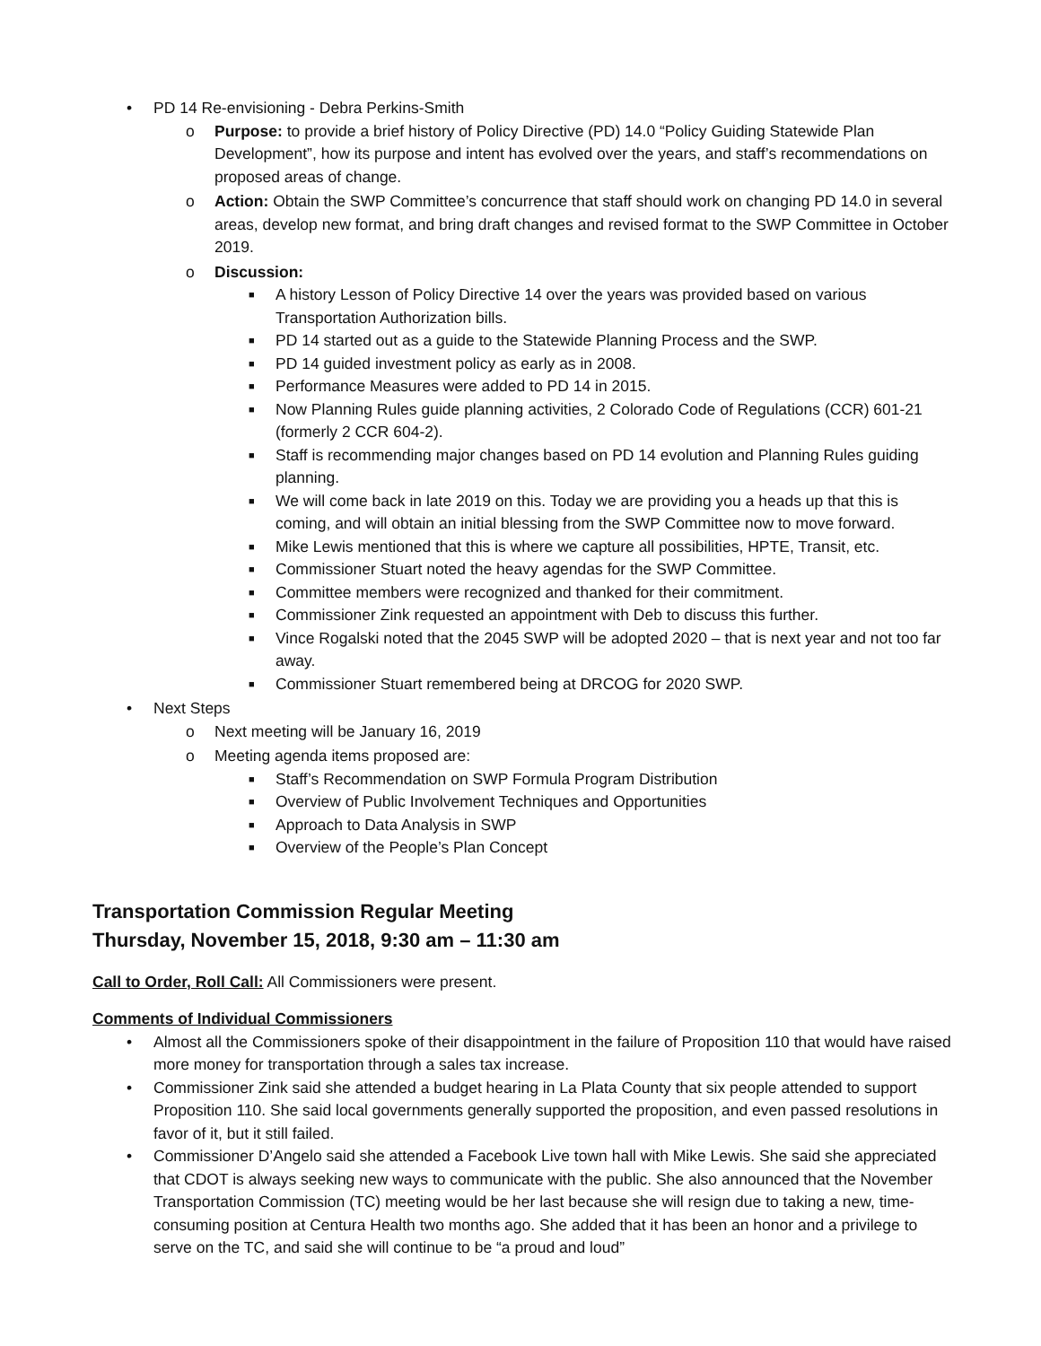• PD 14 Re-envisioning - Debra Perkins-Smith
o Purpose: to provide a brief history of Policy Directive (PD) 14.0 “Policy Guiding Statewide Plan Development”, how its purpose and intent has evolved over the years, and staff’s recommendations on proposed areas of change.
o Action: Obtain the SWP Committee’s concurrence that staff should work on changing PD 14.0 in several areas, develop new format, and bring draft changes and revised format to the SWP Committee in October 2019.
o Discussion:
■ A history Lesson of Policy Directive 14 over the years was provided based on various Transportation Authorization bills.
■ PD 14 started out as a guide to the Statewide Planning Process and the SWP.
■ PD 14 guided investment policy as early as in 2008.
■ Performance Measures were added to PD 14 in 2015.
■ Now Planning Rules guide planning activities, 2 Colorado Code of Regulations (CCR) 601-21 (formerly 2 CCR 604-2).
■ Staff is recommending major changes based on PD 14 evolution and Planning Rules guiding planning.
■ We will come back in late 2019 on this. Today we are providing you a heads up that this is coming, and will obtain an initial blessing from the SWP Committee now to move forward.
■ Mike Lewis mentioned that this is where we capture all possibilities, HPTE, Transit, etc.
■ Commissioner Stuart noted the heavy agendas for the SWP Committee.
■ Committee members were recognized and thanked for their commitment.
■ Commissioner Zink requested an appointment with Deb to discuss this further.
■ Vince Rogalski noted that the 2045 SWP will be adopted 2020 – that is next year and not too far away.
■ Commissioner Stuart remembered being at DRCOG for 2020 SWP.
• Next Steps
o Next meeting will be January 16, 2019
o Meeting agenda items proposed are:
■ Staff’s Recommendation on SWP Formula Program Distribution
■ Overview of Public Involvement Techniques and Opportunities
■ Approach to Data Analysis in SWP
■ Overview of the People’s Plan Concept
Transportation Commission Regular Meeting
Thursday, November 15, 2018, 9:30 am – 11:30 am
Call to Order, Roll Call: All Commissioners were present.
Comments of Individual Commissioners
• Almost all the Commissioners spoke of their disappointment in the failure of Proposition 110 that would have raised more money for transportation through a sales tax increase.
• Commissioner Zink said she attended a budget hearing in La Plata County that six people attended to support Proposition 110. She said local governments generally supported the proposition, and even passed resolutions in favor of it, but it still failed.
• Commissioner D’Angelo said she attended a Facebook Live town hall with Mike Lewis. She said she appreciated that CDOT is always seeking new ways to communicate with the public. She also announced that the November Transportation Commission (TC) meeting would be her last because she will resign due to taking a new, time-consuming position at Centura Health two months ago. She added that it has been an honor and a privilege to serve on the TC, and said she will continue to be “a proud and loud”